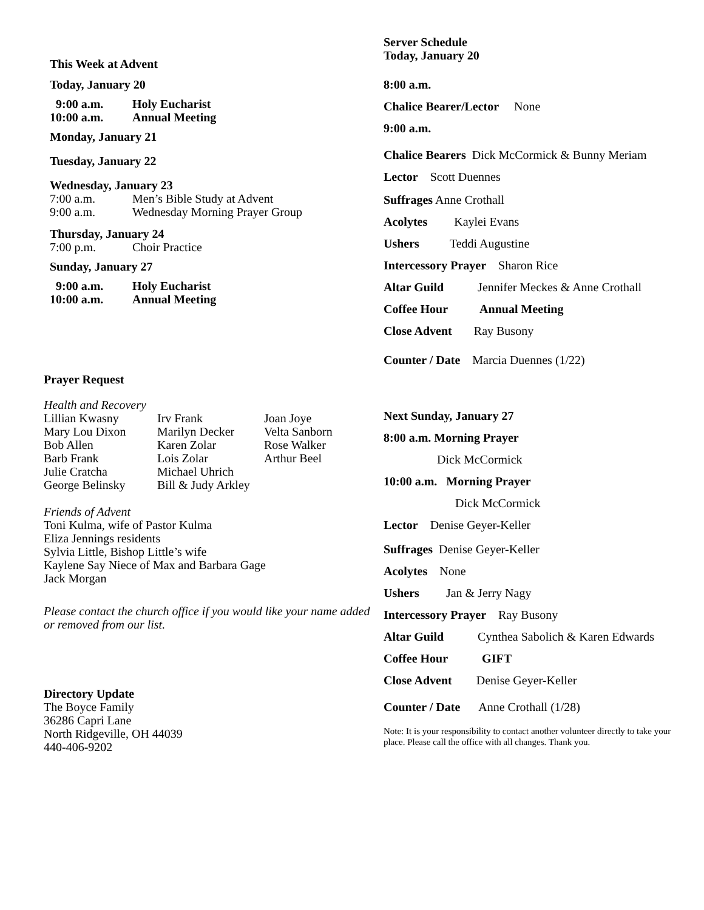This Week at Advent
Today, January 20
9:00 a.m. Holy Eucharist
10:00 a.m. Annual Meeting
Monday, January 21
Tuesday, January 22
Wednesday, January 23
7:00 a.m. Men’s Bible Study at Advent
9:00 a.m. Wednesday Morning Prayer Group
Thursday, January 24
7:00 p.m. Choir Practice
Sunday, January 27
9:00 a.m. Holy Eucharist
10:00 a.m. Annual Meeting
Prayer Request
Health and Recovery
Lillian Kwasny Irv Frank Joan Joye Mary Lou Dixon Marilyn Decker Velta Sanborn Bob Allen Karen Zolar Rose Walker Barb Frank Lois Zolar Arthur Beel Julie Cratcha Michael Uhrich George Belinsky Bill & Judy Arkley
Friends of Advent
Toni Kulma, wife of Pastor Kulma
Eliza Jennings residents
Sylvia Little, Bishop Little’s wife
Kaylene Say Niece of Max and Barbara Gage
Jack Morgan
Please contact the church office if you would like your name added or removed from our list.
Directory Update
The Boyce Family
36286 Capri Lane
North Ridgeville, OH 44039
440-406-9202
Server Schedule
Today, January 20
8:00 a.m.
Chalice Bearer/Lector None
9:00 a.m.
Chalice Bearers Dick McCormick & Bunny Meriam
Lector Scott Duennes
Suffrages Anne Crothall
Acolytes Kaylei Evans
Ushers Teddi Augustine
Intercessory Prayer Sharon Rice
Altar Guild Jennifer Meckes & Anne Crothall
Coffee Hour Annual Meeting
Close Advent Ray Busony
Counter / Date Marcia Duennes (1/22)
Next Sunday, January 27
8:00 a.m. Morning Prayer
Dick McCormick
10:00 a.m. Morning Prayer
Dick McCormick
Lector Denise Geyer-Keller
Suffrages Denise Geyer-Keller
Acolytes None
Ushers Jan & Jerry Nagy
Intercessory Prayer Ray Busony
Altar Guild Cynthea Sabolich & Karen Edwards
Coffee Hour GIFT
Close Advent Denise Geyer-Keller
Counter / Date Anne Crothall (1/28)
Note: It is your responsibility to contact another volunteer directly to take your place. Please call the office with all changes. Thank you.